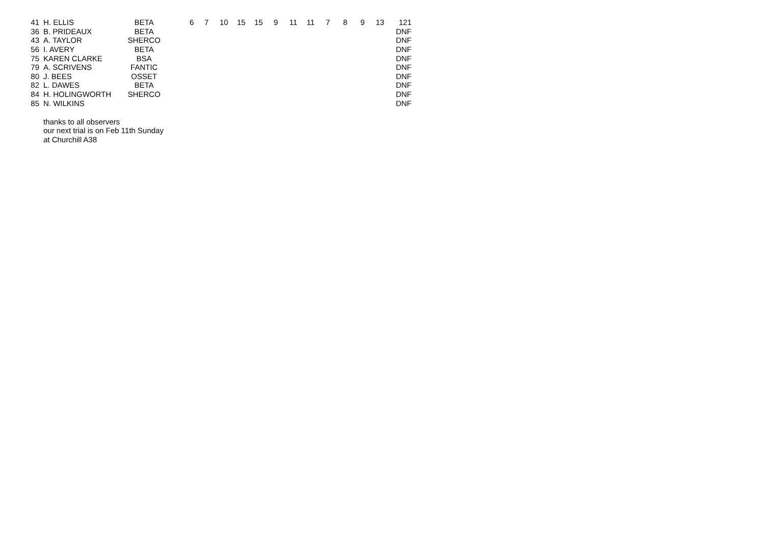| 41 | H. ELLIS | BETA | 6 | 7 | 10 | 15 | 15 | 9 | 11 | 11 | 7 | 8 | 9 | 13 | 121 |
| 36 | B. PRIDEAUX | BETA | | | | | | | | | | | | | DNF |
| 43 | A. TAYLOR | SHERCO | | | | | | | | | | | | | DNF |
| 56 | I. AVERY | BETA | | | | | | | | | | | | | DNF |
| 75 | KAREN CLARKE | BSA | | | | | | | | | | | | | DNF |
| 79 | A. SCRIVENS | FANTIC | | | | | | | | | | | | | DNF |
| 80 | J. BEES | OSSET | | | | | | | | | | | | | DNF |
| 82 | L. DAWES | BETA | | | | | | | | | | | | | DNF |
| 84 | H. HOLINGWORTH | SHERCO | | | | | | | | | | | | | DNF |
| 85 | N. WILKINS | | | | | | | | | | | | | | DNF |
thanks to all observers
our next trial is on Feb 11th Sunday
at Churchill A38